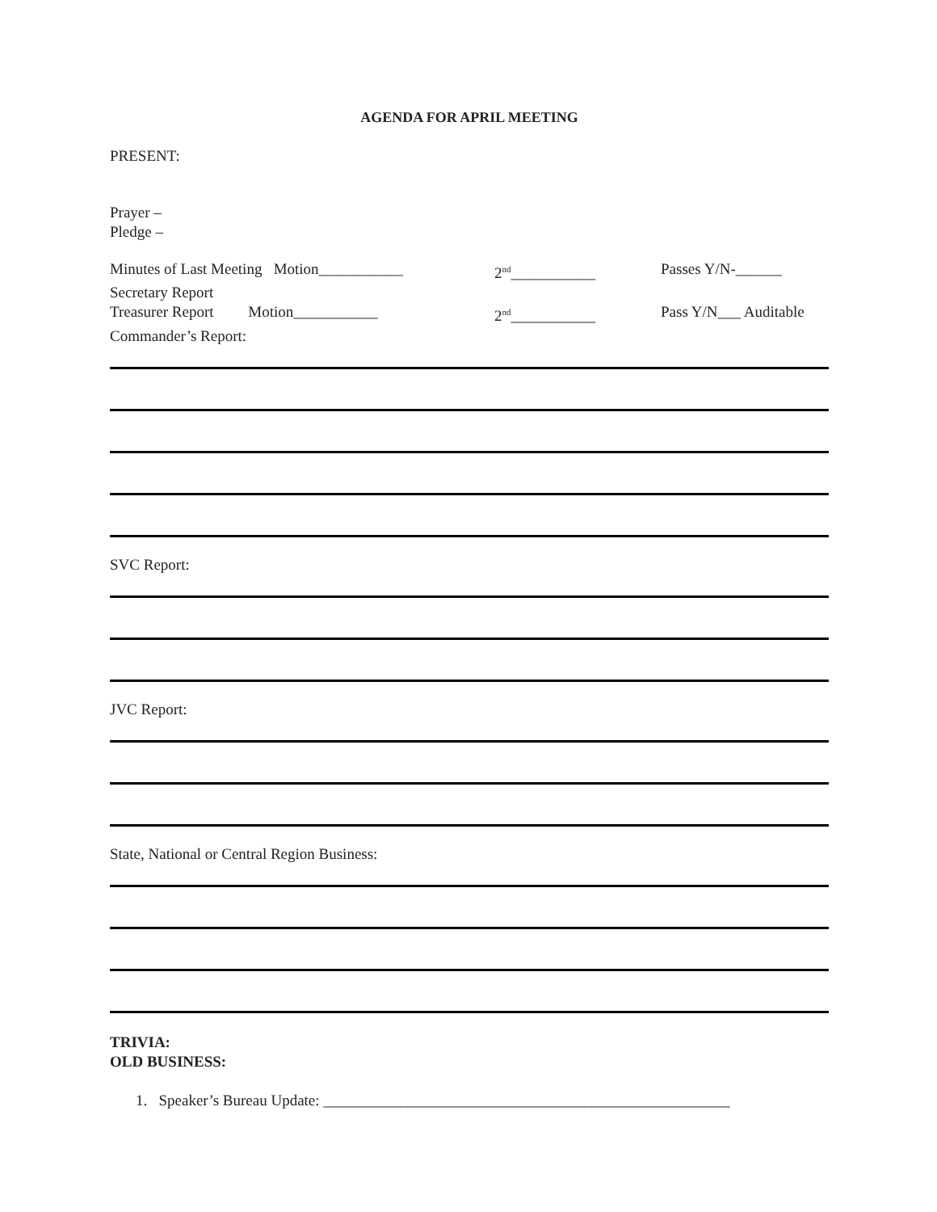AGENDA FOR APRIL MEETING
PRESENT:
Prayer –
Pledge –
Minutes of Last Meeting Motion___________
2<sup>nd</sup>___________ Passes Y/N-______
Secretary Report
Treasurer Report Motion___________
2<sup>nd</sup>___________ Pass Y/N___ Auditable
Commander’s Report:
SVC Report:
JVC Report:
State, National or Central Region Business:
TRIVIA:
OLD BUSINESS:
1. Speaker’s Bureau Update: _____________________________________________________